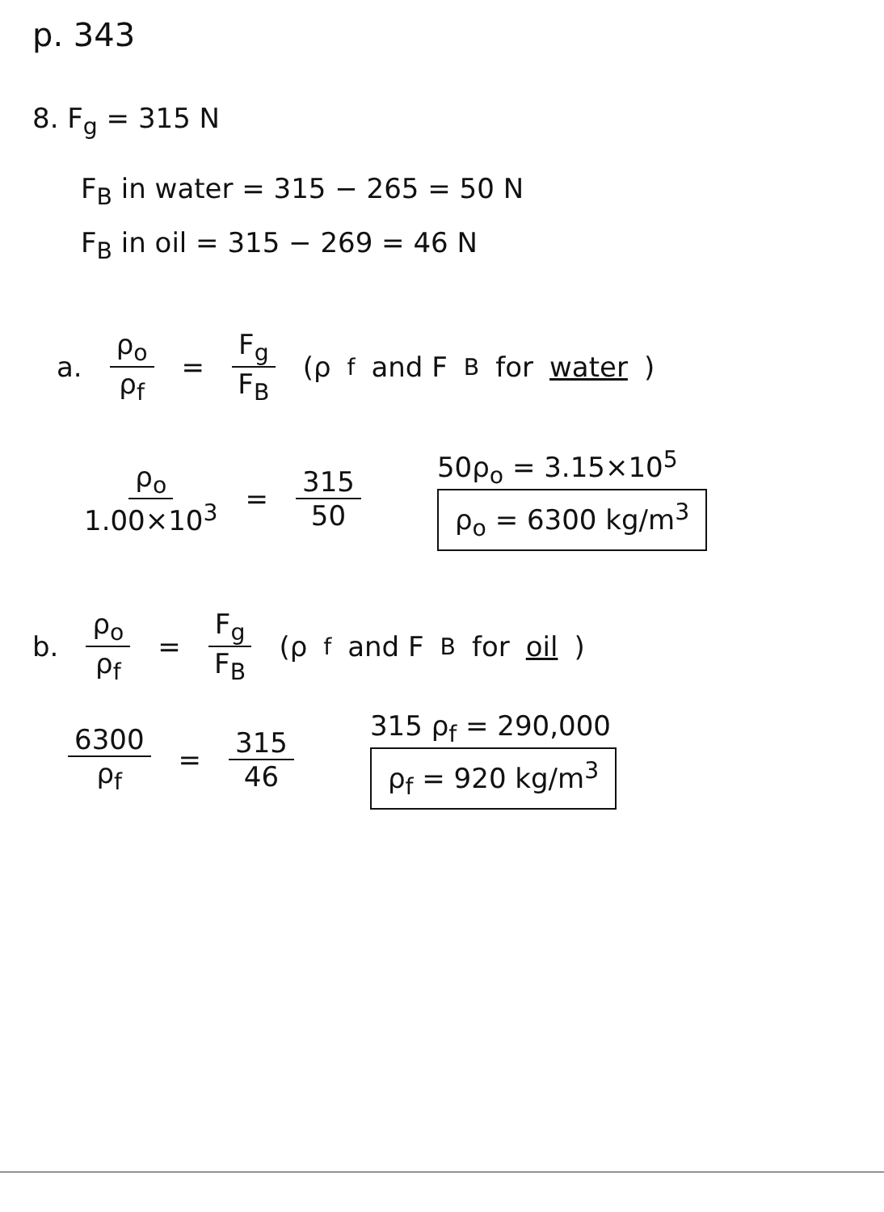p. 343
8. F<sub>g</sub> = 315 N
F<sub>B</sub> in water = 315 − 265 = 50 N
F<sub>B</sub> in oil = 315 − 269 = 46 N
a. ρ<sub>o</sub> ρ<sub>f</sub> = F<sub>g</sub> F<sub>B</sub> (ρ<sub>f</sub> and F<sub>B</sub> for water)
ρ<sub>o</sub> 1.00×10<sup>3</sup> = 315 50
50ρ<sub>o</sub> = 3.15×10<sup>5</sup>
ρ<sub>o</sub> = 6300 kg/m<sup>3</sup>
b. ρ<sub>o</sub> ρ<sub>f</sub> = F<sub>g</sub> F<sub>B</sub> (ρ<sub>f</sub> and F<sub>B</sub> for oil)
6300 ρ<sub>f</sub> = 315 46
315 ρ<sub>f</sub> = 290,000
ρ<sub>f</sub> = 920 kg/m<sup>3</sup>